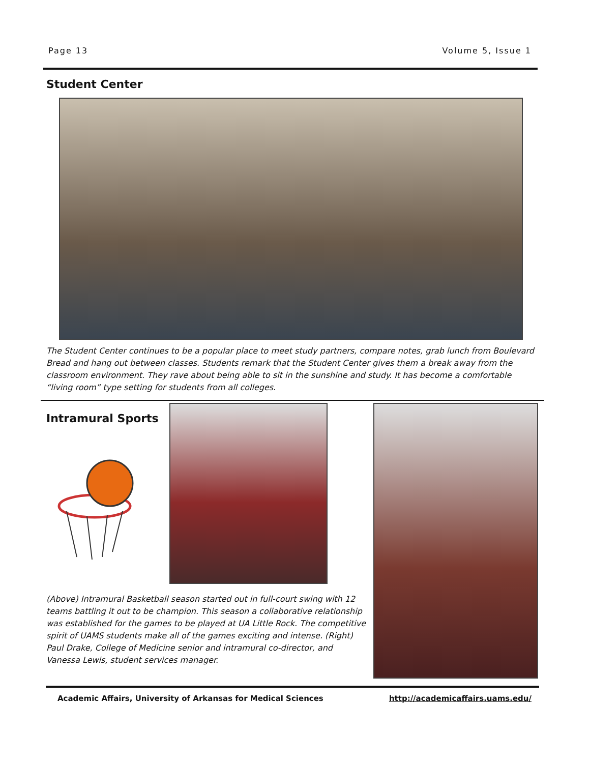Page 13 Volume 5, Issue 1
Student Center
The Student Center continues to be a popular place to meet study partners, compare notes, grab lunch from Boulevard Bread and hang out between classes. Students remark that the Student Center gives them a break away from the classroom environment. They rave about being able to sit in the sunshine and study. It has become a comfortable “living room” type setting for students from all colleges.
Intramural Sports
(Above) Intramural Basketball season started out in full-court swing with 12 teams battling it out to be champion. This season a collaborative relationship was established for the games to be played at UA Little Rock. The competitive spirit of UAMS students make all of the games exciting and intense. (Right) Paul Drake, College of Medicine senior and intramural co-director, and Vanessa Lewis, student services manager.
Academic Affairs, University of Arkansas for Medical Sciences http://academicaffairs.uams.edu/